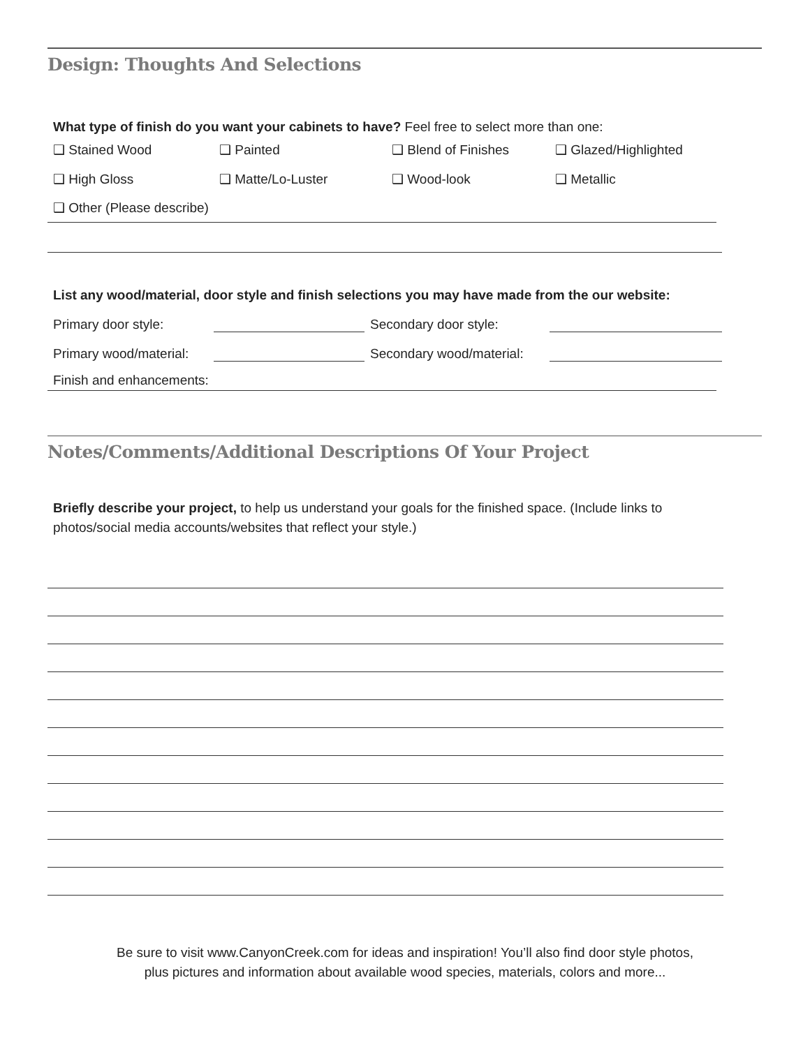Design: Thoughts And Selections
What type of finish do you want your cabinets to have? Feel free to select more than one:
❑ Stained Wood ❑ Painted ❑ Blend of Finishes ❑ Glazed/Highlighted
❑ High Gloss ❑ Matte/Lo-Luster ❑ Wood-look ❑ Metallic
❑ Other (Please describe)
List any wood/material, door style and finish selections you may have made from the our website:
Primary door style: Secondary door style:
Primary wood/material: Secondary wood/material:
Finish and enhancements:
Notes/Comments/Additional Descriptions Of Your Project
Briefly describe your project, to help us understand your goals for the finished space. (Include links to
photos/social media accounts/websites that reflect your style.)
Be sure to visit www.CanyonCreek.com for ideas and inspiration! You’ll also find door style photos,
plus pictures and information about available wood species, materials, colors and more...